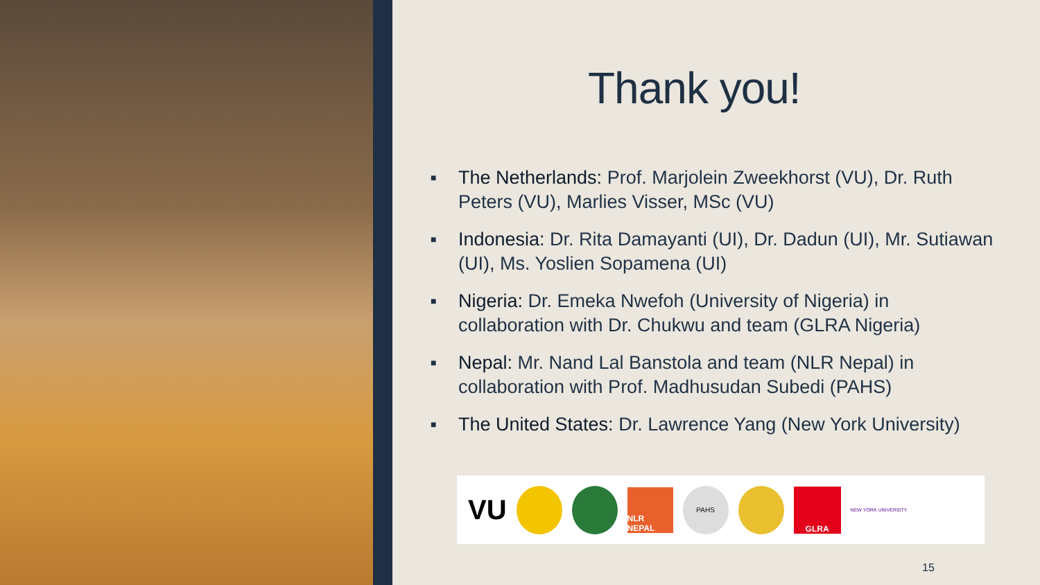Thank you!
■ The Netherlands: Prof. Marjolein Zweekhorst (VU), Dr. Ruth Peters (VU), Marlies Visser, MSc (VU)
■ Indonesia: Dr. Rita Damayanti (UI), Dr. Dadun (UI), Mr. Sutiawan (UI), Ms. Yoslien Sopamena (UI)
■ Nigeria: Dr. Emeka Nwefoh (University of Nigeria) in collaboration with Dr. Chukwu and team (GLRA Nigeria)
■ Nepal: Mr. Nand Lal Banstola and team (NLR Nepal) in collaboration with Prof. Madhusudan Subedi (PAHS)
■ The United States: Dr. Lawrence Yang (New York University)
VU
NLR NEPAL
PAHS
GLRA
NEW YORK UNIVERSITY
15